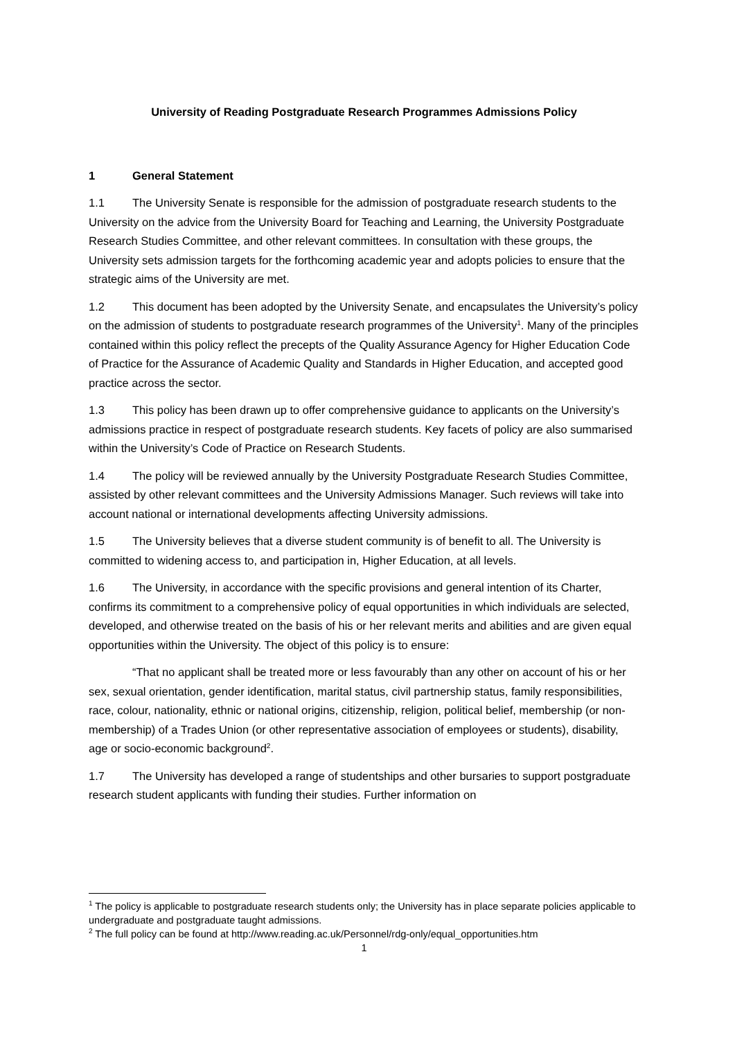University of Reading Postgraduate Research Programmes Admissions Policy
1 General Statement
1.1 The University Senate is responsible for the admission of postgraduate research students to the University on the advice from the University Board for Teaching and Learning, the University Postgraduate Research Studies Committee, and other relevant committees. In consultation with these groups, the University sets admission targets for the forthcoming academic year and adopts policies to ensure that the strategic aims of the University are met.
1.2 This document has been adopted by the University Senate, and encapsulates the University’s policy on the admission of students to postgraduate research programmes of the University<sup>1</sup>. Many of the principles contained within this policy reflect the precepts of the Quality Assurance Agency for Higher Education Code of Practice for the Assurance of Academic Quality and Standards in Higher Education, and accepted good practice across the sector.
1.3 This policy has been drawn up to offer comprehensive guidance to applicants on the University’s admissions practice in respect of postgraduate research students. Key facets of policy are also summarised within the University’s Code of Practice on Research Students.
1.4 The policy will be reviewed annually by the University Postgraduate Research Studies Committee, assisted by other relevant committees and the University Admissions Manager. Such reviews will take into account national or international developments affecting University admissions.
1.5 The University believes that a diverse student community is of benefit to all. The University is committed to widening access to, and participation in, Higher Education, at all levels.
1.6 The University, in accordance with the specific provisions and general intention of its Charter, confirms its commitment to a comprehensive policy of equal opportunities in which individuals are selected, developed, and otherwise treated on the basis of his or her relevant merits and abilities and are given equal opportunities within the University. The object of this policy is to ensure:
“That no applicant shall be treated more or less favourably than any other on account of his or her sex, sexual orientation, gender identification, marital status, civil partnership status, family responsibilities, race, colour, nationality, ethnic or national origins, citizenship, religion, political belief, membership (or non-membership) of a Trades Union (or other representative association of employees or students), disability, age or socio-economic background<sup>2</sup>.
1.7 The University has developed a range of studentships and other bursaries to support postgraduate research student applicants with funding their studies. Further information on
<sup>1</sup> The policy is applicable to postgraduate research students only; the University has in place separate policies applicable to undergraduate and postgraduate taught admissions.
<sup>2</sup> The full policy can be found at http://www.reading.ac.uk/Personnel/rdg-only/equal_opportunities.htm
1